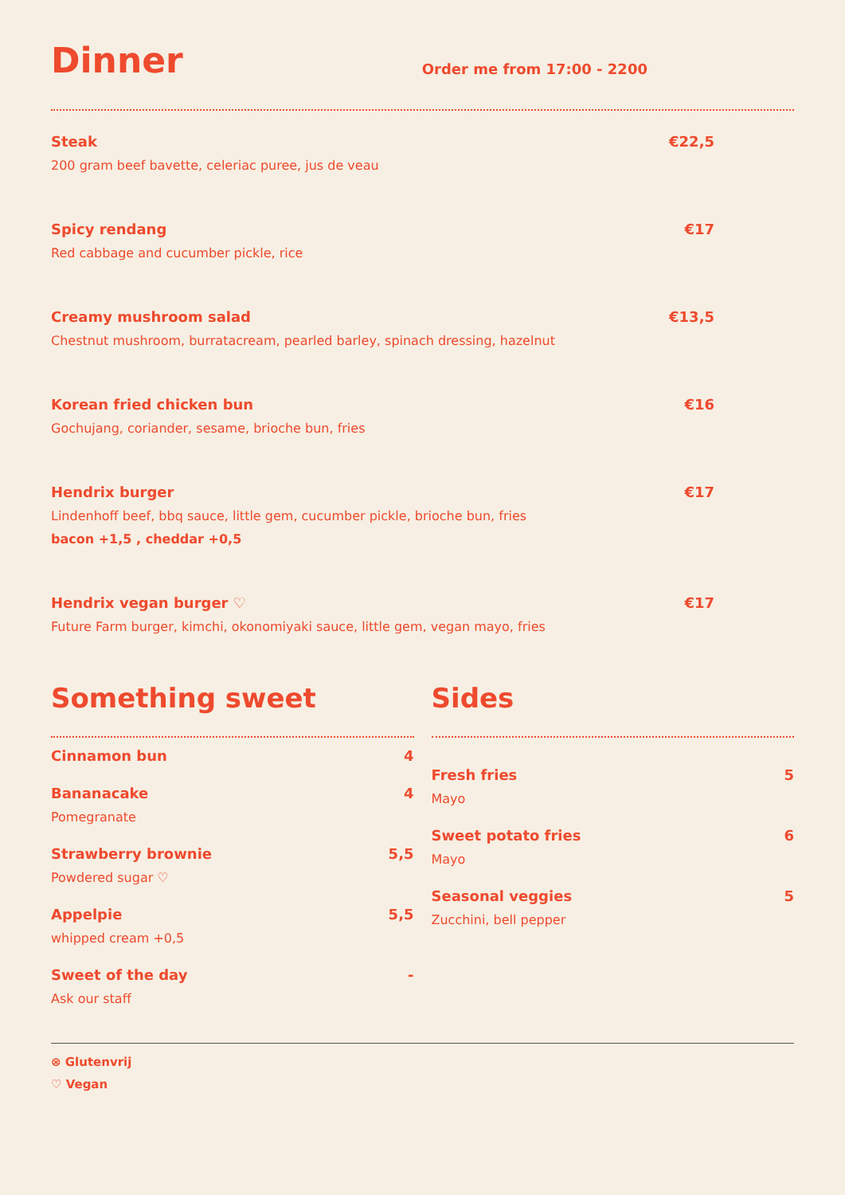Dinner
Order me from 17:00 - 2200
Steak €22,5
200 gram beef bavette, celeriac puree, jus de veau
Spicy rendang €17
Red cabbage and cucumber pickle, rice
Creamy mushroom salad €13,5
Chestnut mushroom, burratacream, pearled barley, spinach dressing, hazelnut
Korean fried chicken bun €16
Gochujang, coriander, sesame, brioche bun, fries
Hendrix burger €17
Lindenhoff beef, bbq sauce, little gem, cucumber pickle, brioche bun, fries
bacon +1,5 , cheddar +0,5
Hendrix vegan burger ♡ €17
Future Farm burger, kimchi, okonomiyaki sauce, little gem, vegan mayo, fries
Something sweet
Cinnamon bun 4
Bananacake 4
Pomegranate
Strawberry brownie 5,5
Powdered sugar ♡
Appelpie 5,5
whipped cream +0,5
Sweet of the day -
Ask our staff
Sides
Fresh fries 5
Mayo
Sweet potato fries 6
Mayo
Seasonal veggies 5
Zucchini, bell pepper
⊗ Glutenvrij
♡ Vegan